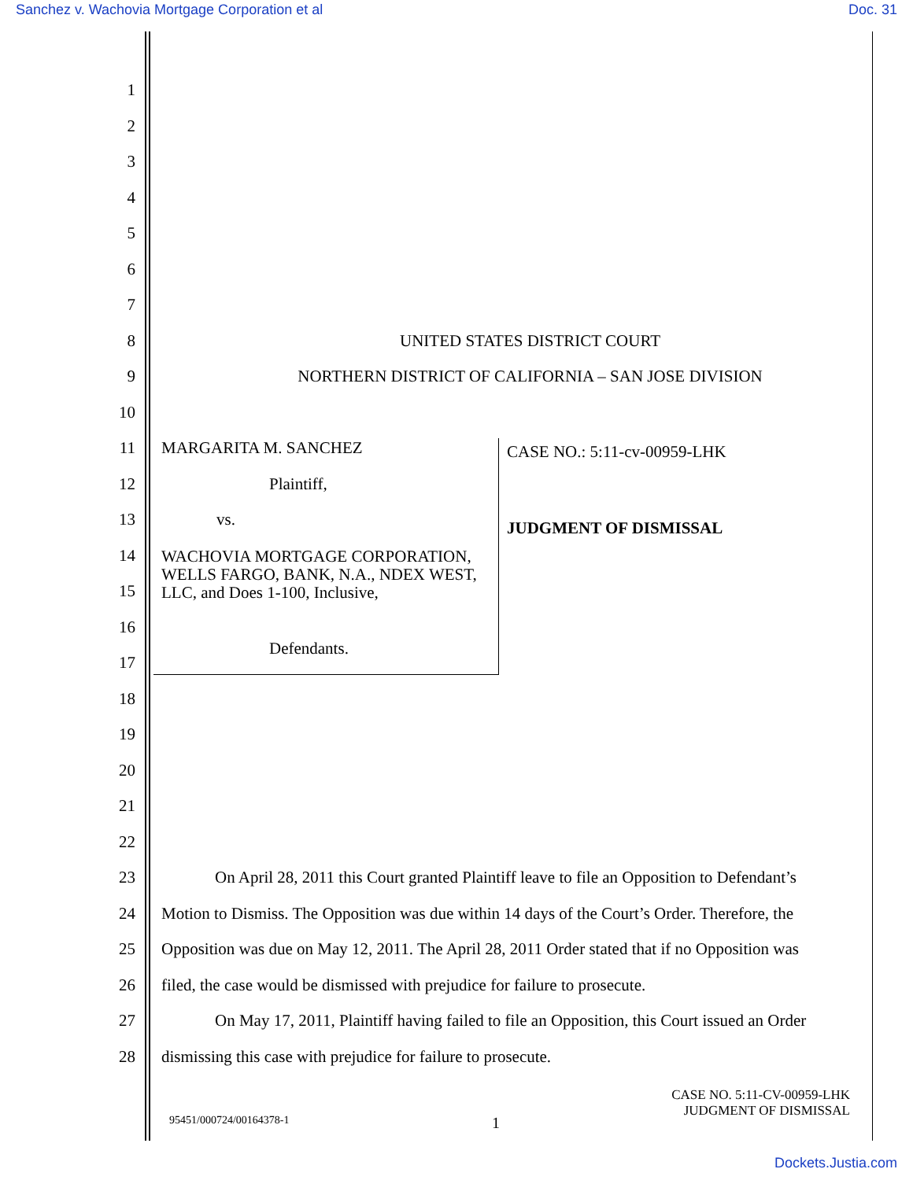Sanchez v. Wachovia Mortgage Corporation et al Doc. 31
1
2
3
4
5
6
7
8 UNITED STATES DISTRICT COURT
9 NORTHERN DISTRICT OF CALIFORNIA – SAN JOSE DIVISION
10
11 MARGARITA M. SANCHEZ
12 Plaintiff,
13 vs.
14 WACHOVIA MORTGAGE CORPORATION, WELLS FARGO, BANK, N.A., NDEX WEST, LLC, and Does 1-100, Inclusive,
15
16
17 Defendants.
18
19
20
21
22
23 On April 28, 2011 this Court granted Plaintiff leave to file an Opposition to Defendant’s
24 Motion to Dismiss. The Opposition was due within 14 days of the Court’s Order. Therefore, the
25 Opposition was due on May 12, 2011. The April 28, 2011 Order stated that if no Opposition was
26 filed, the case would be dismissed with prejudice for failure to prosecute.
27 On May 17, 2011, Plaintiff having failed to file an Opposition, this Court issued an Order
28 dismissing this case with prejudice for failure to prosecute.
CASE NO.: 5:11-cv-00959-LHK
JUDGMENT OF DISMISSAL
CASE NO. 5:11-CV-00959-LHK
JUDGMENT OF DISMISSAL
95451/000724/00164378-1 1
Dockets.Justia.com